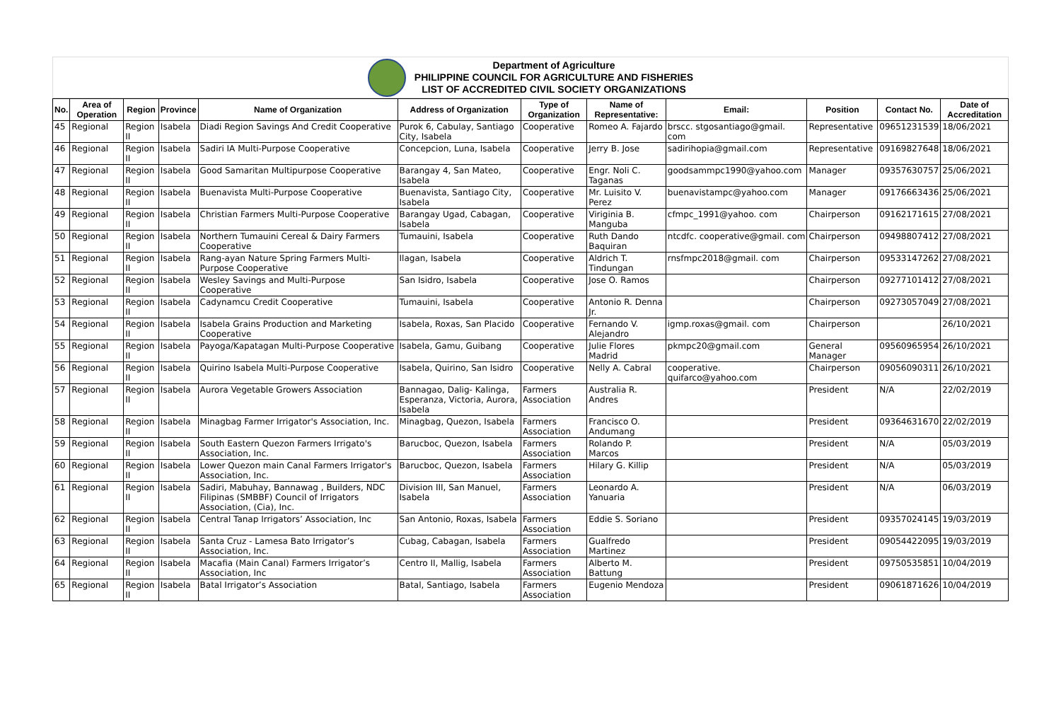Department of Agriculture
PHILIPPINE COUNCIL FOR AGRICULTURE AND FISHERIES
LIST OF ACCREDITED CIVIL SOCIETY ORGANIZATIONS
| No. | Area of Operation | Region | Province | Name of Organization | Address of Organization | Type of Organization | Name of Representative: | Email: | Position | Contact No. | Date of Accreditation |
| --- | --- | --- | --- | --- | --- | --- | --- | --- | --- | --- | --- |
| 45 | Regional | Region II | Isabela | Diadi Region Savings And Credit Cooperative | Purok 6, Cabulay, Santiago City, Isabela | Cooperative | Romeo A. Fajardo | brscc. stgosantiago@gmail. com | Representative | 09651231539 | 18/06/2021 |
| 46 | Regional | Region II | Isabela | Sadiri IA Multi-Purpose Cooperative | Concepcion, Luna, Isabela | Cooperative | Jerry B. Jose | sadirihopia@gmail.com | Representative | 09169827648 | 18/06/2021 |
| 47 | Regional | Region II | Isabela | Good Samaritan Multipurpose Cooperative | Barangay 4, San Mateo, Isabela | Cooperative | Engr. Noli C. Taganas | goodsammpc1990@yahoo.com | Manager | 09357630757 | 25/06/2021 |
| 48 | Regional | Region II | Isabela | Buenavista Multi-Purpose Cooperative | Buenavista, Santiago City, Isabela | Cooperative | Mr. Luisito V. Perez | buenavistampc@yahoo.com | Manager | 09176663436 | 25/06/2021 |
| 49 | Regional | Region II | Isabela | Christian Farmers Multi-Purpose Cooperative | Barangay Ugad, Cabagan, Isabela | Cooperative | Viriginia B. Manguba | cfmpc_1991@yahoo. com | Chairperson | 09162171615 | 27/08/2021 |
| 50 | Regional | Region II | Isabela | Northern Tumauini Cereal & Dairy Farmers Cooperative | Tumauini, Isabela | Cooperative | Ruth Dando Baquiran | ntcdfc. cooperative@gmail. com | Chairperson | 09498807412 | 27/08/2021 |
| 51 | Regional | Region II | Isabela | Rang-ayan Nature Spring Farmers Multi-Purpose Cooperative | Ilagan, Isabela | Cooperative | Aldrich T. Tindungan | rnsfmpc2018@gmail. com | Chairperson | 09533147262 | 27/08/2021 |
| 52 | Regional | Region II | Isabela | Wesley Savings and Multi-Purpose Cooperative | San Isidro, Isabela | Cooperative | Jose O. Ramos | | Chairperson | 09277101412 | 27/08/2021 |
| 53 | Regional | Region II | Isabela | Cadynamcu Credit Cooperative | Tumauini, Isabela | Cooperative | Antonio R. Denna Jr. | | Chairperson | 09273057049 | 27/08/2021 |
| 54 | Regional | Region II | Isabela | Isabela Grains Production and Marketing Cooperative | Isabela, Roxas, San Placido | Cooperative | Fernando V. Alejandro | igmp.roxas@gmail. com | Chairperson | | 26/10/2021 |
| 55 | Regional | Region II | Isabela | Payoga/Kapatagan Multi-Purpose Cooperative | Isabela, Gamu, Guibang | Cooperative | Julie Flores Madrid | pkmpc20@gmail.com | General Manager | 09560965954 | 26/10/2021 |
| 56 | Regional | Region II | Isabela | Quirino Isabela Multi-Purpose Cooperative | Isabela, Quirino, San Isidro | Cooperative | Nelly A. Cabral | cooperative. quifarco@yahoo.com | Chairperson | 09056090311 | 26/10/2021 |
| 57 | Regional | Region II | Isabela | Aurora Vegetable Growers Association | Bannagao, Dalig- Kalinga, Esperanza, Victoria, Aurora, Isabela | Farmers Association | Australia R. Andres | | President | N/A | 22/02/2019 |
| 58 | Regional | Region II | Isabela | Minagbag Farmer Irrigator's Association, Inc. | Minagbag, Quezon, Isabela | Farmers Association | Francisco O. Andumang | | President | 09364631670 | 22/02/2019 |
| 59 | Regional | Region II | Isabela | South Eastern Quezon Farmers Irrigato's Association, Inc. | Barucboc, Quezon, Isabela | Farmers Association | Rolando P. Marcos | | President | N/A | 05/03/2019 |
| 60 | Regional | Region II | Isabela | Lower Quezon main Canal Farmers Irrigator's Association, Inc. | Barucboc, Quezon, Isabela | Farmers Association | Hilary G. Killip | | President | N/A | 05/03/2019 |
| 61 | Regional | Region II | Isabela | Sadiri, Mabuhay, Bannawag , Builders, NDC Filipinas (SMBBF) Council of Irrigators Association, (Cia), Inc. | Division III, San Manuel, Isabela | Farmers Association | Leonardo A. Yanuaria | | President | N/A | 06/03/2019 |
| 62 | Regional | Region II | Isabela | Central Tanap Irrigators’ Association, Inc | San Antonio, Roxas, Isabela | Farmers Association | Eddie S. Soriano | | President | 09357024145 | 19/03/2019 |
| 63 | Regional | Region II | Isabela | Santa Cruz - Lamesa Bato Irrigator’s Association, Inc. | Cubag, Cabagan, Isabela | Farmers Association | Gualfredo Martinez | | President | 09054422095 | 19/03/2019 |
| 64 | Regional | Region II | Isabela | Macafia (Main Canal) Farmers Irrigator’s Association, Inc | Centro II, Mallig, Isabela | Farmers Association | Alberto M. Battung | | President | 09750535851 | 10/04/2019 |
| 65 | Regional | Region II | Isabela | Batal Irrigator’s Association | Batal, Santiago, Isabela | Farmers Association | Eugenio Mendoza | | President | 09061871626 | 10/04/2019 |